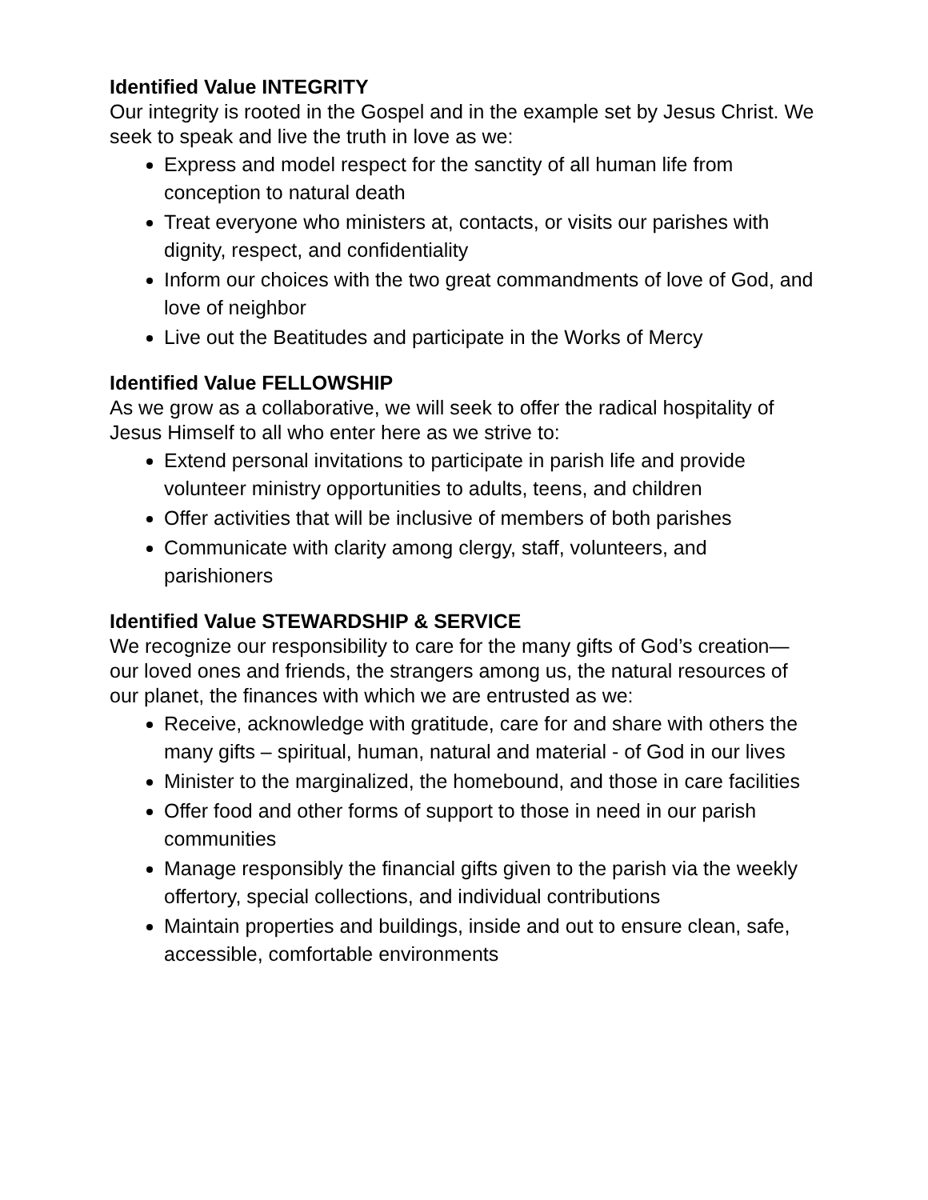Identified Value INTEGRITY
Our integrity is rooted in the Gospel and in the example set by Jesus Christ. We seek to speak and live the truth in love as we:
Express and model respect for the sanctity of all human life from conception to natural death
Treat everyone who ministers at, contacts, or visits our parishes with dignity, respect, and confidentiality
Inform our choices with the two great commandments of love of God, and love of neighbor
Live out the Beatitudes and participate in the Works of Mercy
Identified Value FELLOWSHIP
As we grow as a collaborative, we will seek to offer the radical hospitality of Jesus Himself to all who enter here as we strive to:
Extend personal invitations to participate in parish life and provide volunteer ministry opportunities to adults, teens, and children
Offer activities that will be inclusive of members of both parishes
Communicate with clarity among clergy, staff, volunteers, and parishioners
Identified Value STEWARDSHIP & SERVICE
We recognize our responsibility to care for the many gifts of God’s creation—our loved ones and friends, the strangers among us, the natural resources of our planet, the finances with which we are entrusted as we:
Receive, acknowledge with gratitude, care for and share with others the many gifts – spiritual, human, natural and material - of God in our lives
Minister to the marginalized, the homebound, and those in care facilities
Offer food and other forms of support to those in need in our parish communities
Manage responsibly the financial gifts given to the parish via the weekly offertory, special collections, and individual contributions
Maintain properties and buildings, inside and out to ensure clean, safe, accessible, comfortable environments